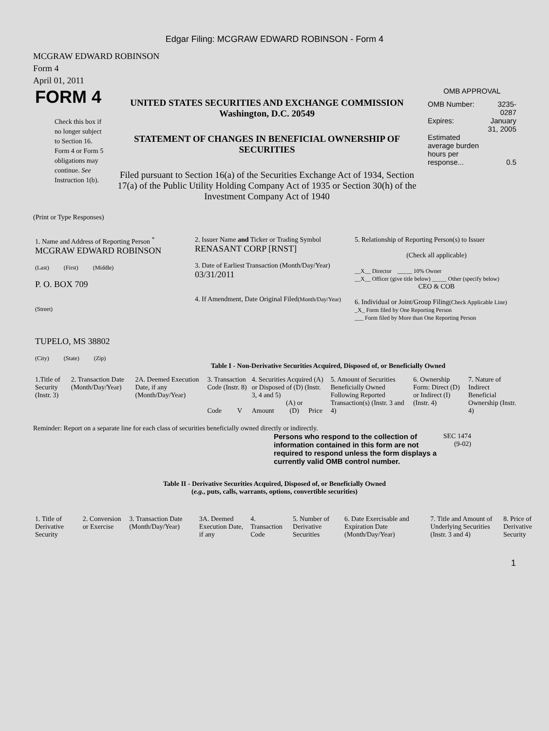Edgar Filing: MCGRAW EDWARD ROBINSON - Form 4
MCGRAW EDWARD ROBINSON
Form 4
April 01, 2011
| FORM 4 Check this box if no longer subject to Section 16. Form 4 or Form 5 obligations may continue. See Instruction 1(b). | UNITED STATES SECURITIES AND EXCHANGE COMMISSION Washington, D.C. 20549 STATEMENT OF CHANGES IN BENEFICIAL OWNERSHIP OF SECURITIES Filed pursuant to Section 16(a) of the Securities Exchange Act of 1934, Section 17(a) of the Public Utility Holding Company Act of 1935 or Section 30(h) of the Investment Company Act of 1940 | OMB APPROVAL / OMB Number: / 3235-0287 / / Expires: / January 31, 2005 / / Estimated average burden hours per response... / 0.5 / |
(Print or Type Responses)
| 1. Name and Address of Reporting Person <sup>*</sup> MCGRAW EDWARD ROBINSON (Last) (First) (Middle) P. O. BOX 709 (Street) TUPELO, MS 38802 (City) (State) (Zip) | 2. Issuer Name and Ticker or Trading Symbol RENASANT CORP [RNST] 3. Date of Earliest Transaction (Month/Day/Year) 03/31/2011 4. If Amendment, Date Original Filed (Month/Day/Year) | 5. Relationship of Reporting Person(s) to Issuer (Check all applicable) __X__ Director _____ 10% Owner __X__ Officer (give title below) _____ Other (specify below) CEO & COB 6. Individual or Joint/Group Filing (Check Applicable Line) _X_ Form filed by One Reporting Person ___ Form filed by More than One Reporting Person |
Table I - Non-Derivative Securities Acquired, Disposed of, or Beneficially Owned
| 1.Title of Security (Instr. 3) | 2. Transaction Date (Month/Day/Year) | 2A. Deemed Execution Date, if any (Month/Day/Year) | 3. Transaction Code (Instr. 8) | | 4. Securities Acquired (A) or Disposed of (D) (Instr. 3, 4 and 5) | | | 5. Amount of Securities Beneficially Owned Following Reported Transaction(s) (Instr. 3 and 4) | 6. Ownership Form: Direct (D) or Indirect (I) (Instr. 4) | 7. Nature of Indirect Beneficial Ownership (Instr. 4) |
| --- | --- | --- | --- | --- | --- | --- | --- | --- | --- | --- |
| | | | Code | V | Amount | (A) or (D) | Price | | | |
Reminder: Report on a separate line for each class of securities beneficially owned directly or indirectly.
| Persons who respond to the collection of information contained in this form are not required to respond unless the form displays a currently valid OMB control number. | SEC 1474 (9-02) |
Table II - Derivative Securities Acquired, Disposed of, or Beneficially Owned
(e.g., puts, calls, warrants, options, convertible securities)
| 1. Title of Derivative Security | 2. Conversion or Exercise | 3. Transaction Date (Month/Day/Year) | 3A. Deemed Execution Date, if any | 4. Transaction Code | 5. Number of Derivative Securities | 6. Date Exercisable and Expiration Date (Month/Day/Year) | 7. Title and Amount of Underlying Securities (Instr. 3 and 4) | 8. Price of Derivative Security |
| --- | --- | --- | --- | --- | --- | --- | --- | --- |
1